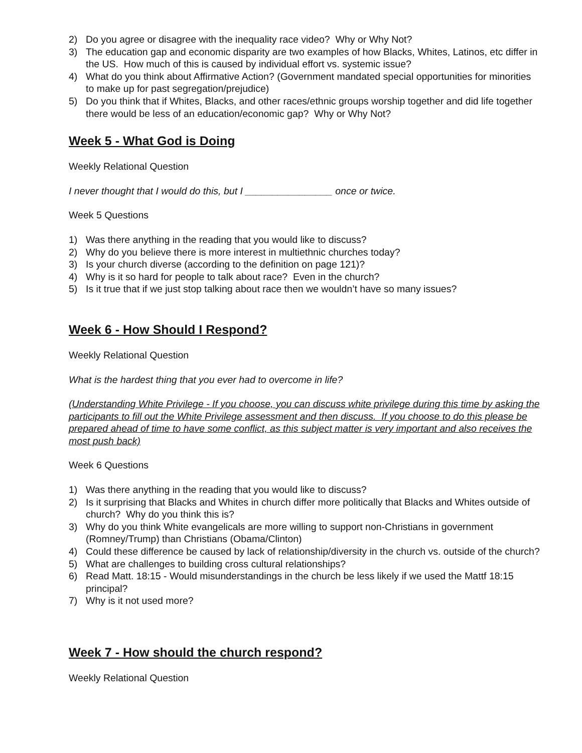2) Do you agree or disagree with the inequality race video? Why or Why Not?
3) The education gap and economic disparity are two examples of how Blacks, Whites, Latinos, etc differ in the US. How much of this is caused by individual effort vs. systemic issue?
4) What do you think about Affirmative Action? (Government mandated special opportunities for minorities to make up for past segregation/prejudice)
5) Do you think that if Whites, Blacks, and other races/ethnic groups worship together and did life together there would be less of an education/economic gap? Why or Why Not?
Week 5 - What God is Doing
Weekly Relational Question
I never thought that I would do this, but I ________________ once or twice.
Week 5 Questions
1) Was there anything in the reading that you would like to discuss?
2) Why do you believe there is more interest in multiethnic churches today?
3) Is your church diverse (according to the definition on page 121)?
4) Why is it so hard for people to talk about race? Even in the church?
5) Is it true that if we just stop talking about race then we wouldn’t have so many issues?
Week 6 - How Should I Respond?
Weekly Relational Question
What is the hardest thing that you ever had to overcome in life?
(Understanding White Privilege - If you choose, you can discuss white privilege during this time by asking the participants to fill out the White Privilege assessment and then discuss. If you choose to do this please be prepared ahead of time to have some conflict, as this subject matter is very important and also receives the most push back)
Week 6 Questions
1) Was there anything in the reading that you would like to discuss?
2) Is it surprising that Blacks and Whites in church differ more politically that Blacks and Whites outside of church? Why do you think this is?
3) Why do you think White evangelicals are more willing to support non-Christians in government (Romney/Trump) than Christians (Obama/Clinton)
4) Could these difference be caused by lack of relationship/diversity in the church vs. outside of the church?
5) What are challenges to building cross cultural relationships?
6) Read Matt. 18:15 - Would misunderstandings in the church be less likely if we used the Mattf 18:15 principal?
7) Why is it not used more?
Week 7 - How should the church respond?
Weekly Relational Question